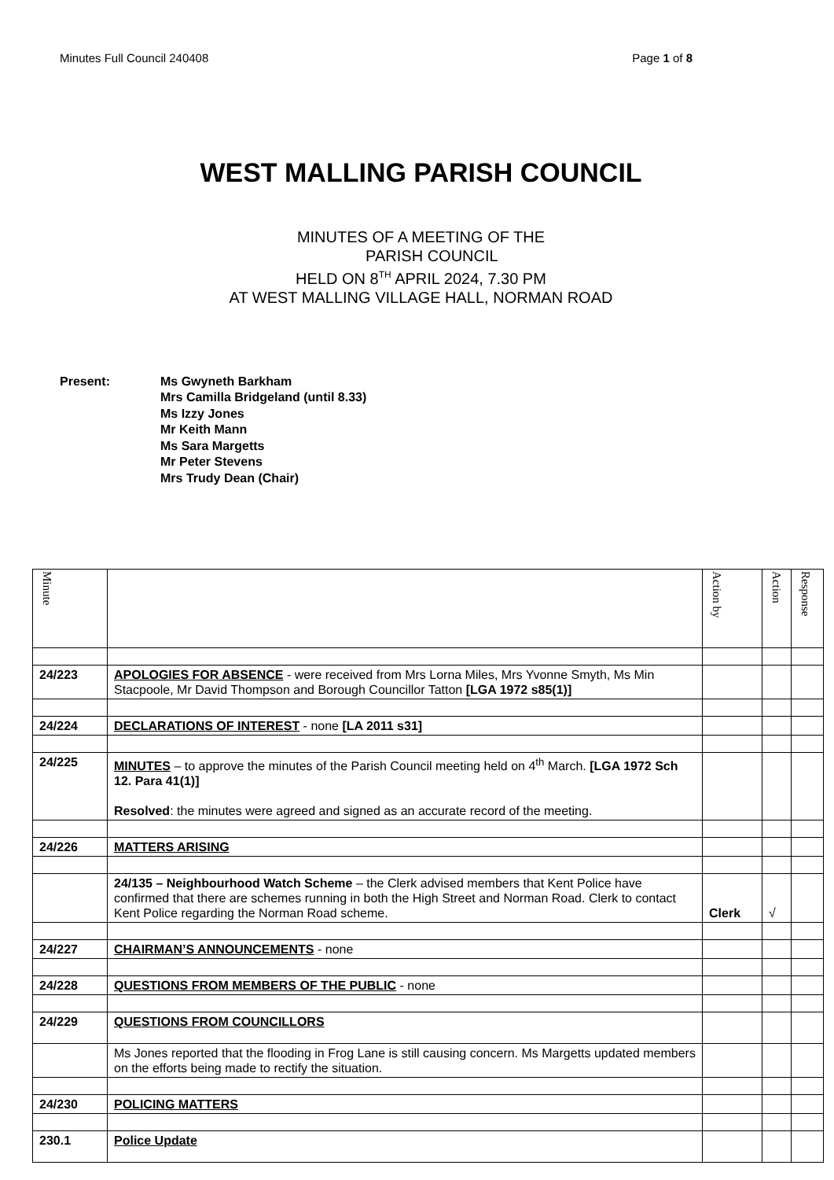Minutes Full Council 240408 Page 1 of 8
WEST MALLING PARISH COUNCIL
MINUTES OF A MEETING OF THE
PARISH COUNCIL
HELD ON 8<sup>TH</sup> APRIL 2024, 7.30 PM
AT WEST MALLING VILLAGE HALL, NORMAN ROAD
Present: Ms Gwyneth Barkham
Mrs Camilla Bridgeland (until 8.33)
Ms Izzy Jones
Mr Keith Mann
Ms Sara Margetts
Mr Peter Stevens
Mrs Trudy Dean (Chair)
| Minute | | Action by | Action | Response |
| 24/223 | APOLOGIES FOR ABSENCE - were received from Mrs Lorna Miles, Mrs Yvonne Smyth, Ms Min Stacpoole, Mr David Thompson and Borough Councillor Tatton [LGA 1972 s85(1)] | | | |
| 24/224 | DECLARATIONS OF INTEREST - none [LA 2011 s31] | | | |
| 24/225 | MINUTES – to approve the minutes of the Parish Council meeting held on 4<sup>th</sup> March. [LGA 1972 Sch 12. Para 41(1)] Resolved : the minutes were agreed and signed as an accurate record of the meeting. | | | |
| 24/226 | MATTERS ARISING | | | |
| | 24/135 – Neighbourhood Watch Scheme – the Clerk advised members that Kent Police have confirmed that there are schemes running in both the High Street and Norman Road. Clerk to contact Kent Police regarding the Norman Road scheme. | Clerk | √ | |
| 24/227 | CHAIRMAN’S ANNOUNCEMENTS - none | | | |
| 24/228 | QUESTIONS FROM MEMBERS OF THE PUBLIC - none | | | |
| 24/229 | QUESTIONS FROM COUNCILLORS | | | |
| | Ms Jones reported that the flooding in Frog Lane is still causing concern. Ms Margetts updated members on the efforts being made to rectify the situation. | | | |
| 24/230 | POLICING MATTERS | | | |
| 230.1 | Police Update | | | |